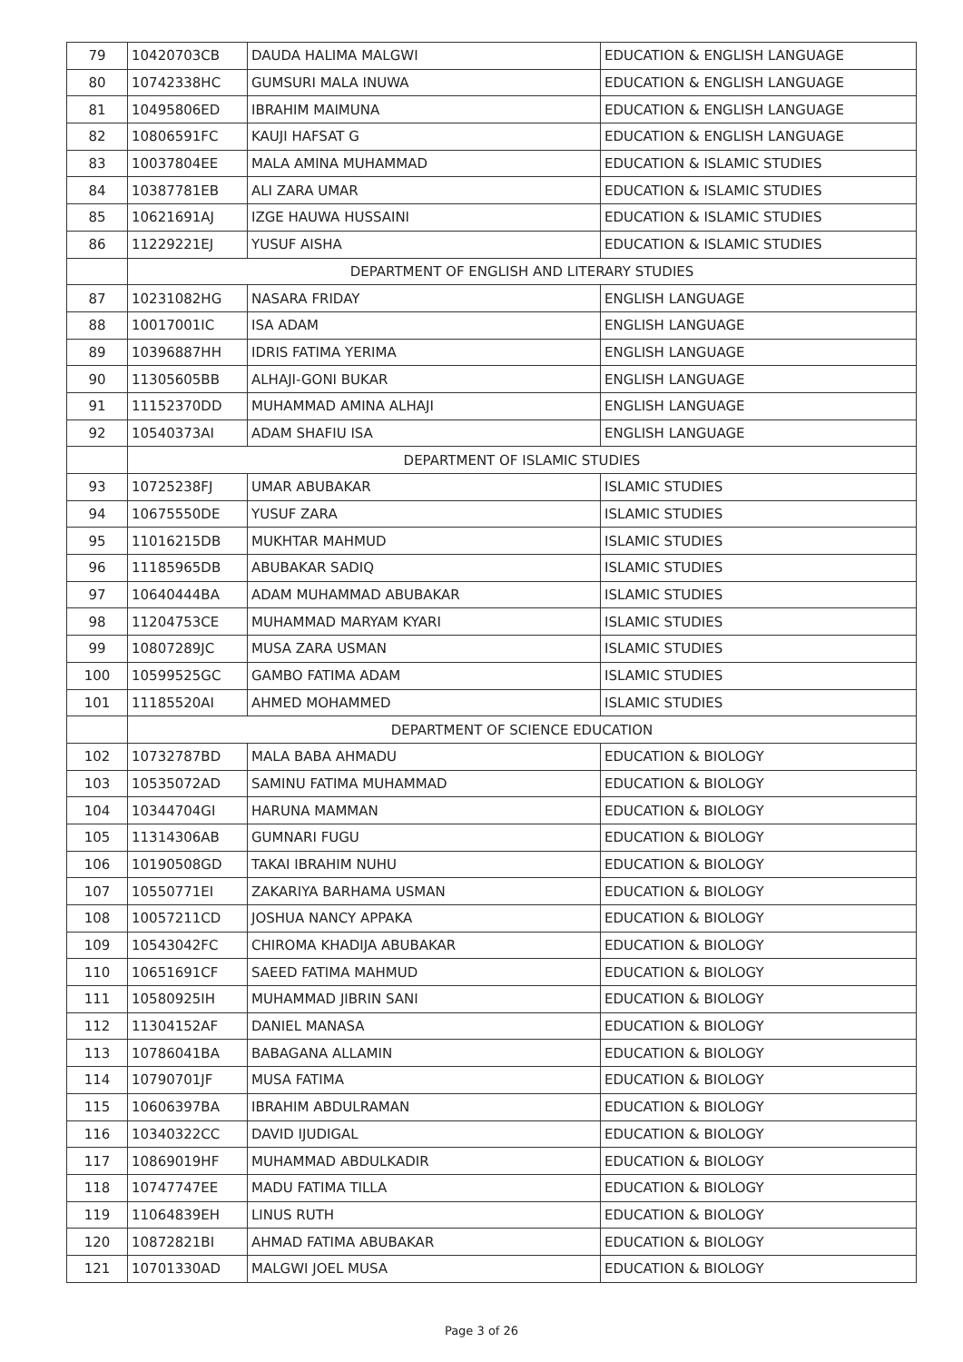| 79 | 10420703CB | DAUDA HALIMA MALGWI | EDUCATION & ENGLISH LANGUAGE |
| 80 | 10742338HC | GUMSURI MALA INUWA | EDUCATION & ENGLISH LANGUAGE |
| 81 | 10495806ED | IBRAHIM MAIMUNA | EDUCATION & ENGLISH LANGUAGE |
| 82 | 10806591FC | KAUJI HAFSAT G | EDUCATION & ENGLISH LANGUAGE |
| 83 | 10037804EE | MALA AMINA MUHAMMAD | EDUCATION & ISLAMIC STUDIES |
| 84 | 10387781EB | ALI ZARA UMAR | EDUCATION & ISLAMIC STUDIES |
| 85 | 10621691AJ | IZGE HAUWA HUSSAINI | EDUCATION & ISLAMIC STUDIES |
| 86 | 11229221EJ | YUSUF AISHA | EDUCATION & ISLAMIC STUDIES |
| | DEPARTMENT OF ENGLISH AND LITERARY STUDIES | | |
| 87 | 10231082HG | NASARA FRIDAY | ENGLISH LANGUAGE |
| 88 | 10017001IC | ISA ADAM | ENGLISH LANGUAGE |
| 89 | 10396887HH | IDRIS FATIMA YERIMA | ENGLISH LANGUAGE |
| 90 | 11305605BB | ALHAJI-GONI BUKAR | ENGLISH LANGUAGE |
| 91 | 11152370DD | MUHAMMAD AMINA ALHAJI | ENGLISH LANGUAGE |
| 92 | 10540373AI | ADAM SHAFIU ISA | ENGLISH LANGUAGE |
| | DEPARTMENT OF ISLAMIC STUDIES | | |
| 93 | 10725238FJ | UMAR ABUBAKAR | ISLAMIC STUDIES |
| 94 | 10675550DE | YUSUF ZARA | ISLAMIC STUDIES |
| 95 | 11016215DB | MUKHTAR MAHMUD | ISLAMIC STUDIES |
| 96 | 11185965DB | ABUBAKAR SADIQ | ISLAMIC STUDIES |
| 97 | 10640444BA | ADAM MUHAMMAD ABUBAKAR | ISLAMIC STUDIES |
| 98 | 11204753CE | MUHAMMAD MARYAM KYARI | ISLAMIC STUDIES |
| 99 | 10807289JC | MUSA ZARA USMAN | ISLAMIC STUDIES |
| 100 | 10599525GC | GAMBO FATIMA ADAM | ISLAMIC STUDIES |
| 101 | 11185520AI | AHMED MOHAMMED | ISLAMIC STUDIES |
| | DEPARTMENT OF SCIENCE EDUCATION | | |
| 102 | 10732787BD | MALA BABA AHMADU | EDUCATION & BIOLOGY |
| 103 | 10535072AD | SAMINU FATIMA MUHAMMAD | EDUCATION & BIOLOGY |
| 104 | 10344704GI | HARUNA MAMMAN | EDUCATION & BIOLOGY |
| 105 | 11314306AB | GUMNARI FUGU | EDUCATION & BIOLOGY |
| 106 | 10190508GD | TAKAI IBRAHIM NUHU | EDUCATION & BIOLOGY |
| 107 | 10550771EI | ZAKARIYA BARHAMA USMAN | EDUCATION & BIOLOGY |
| 108 | 10057211CD | JOSHUA NANCY APPAKA | EDUCATION & BIOLOGY |
| 109 | 10543042FC | CHIROMA KHADIJA ABUBAKAR | EDUCATION & BIOLOGY |
| 110 | 10651691CF | SAEED FATIMA MAHMUD | EDUCATION & BIOLOGY |
| 111 | 10580925IH | MUHAMMAD JIBRIN SANI | EDUCATION & BIOLOGY |
| 112 | 11304152AF | DANIEL MANASA | EDUCATION & BIOLOGY |
| 113 | 10786041BA | BABAGANA ALLAMIN | EDUCATION & BIOLOGY |
| 114 | 10790701JF | MUSA FATIMA | EDUCATION & BIOLOGY |
| 115 | 10606397BA | IBRAHIM ABDULRAMAN | EDUCATION & BIOLOGY |
| 116 | 10340322CC | DAVID IJUDIGAL | EDUCATION & BIOLOGY |
| 117 | 10869019HF | MUHAMMAD ABDULKADIR | EDUCATION & BIOLOGY |
| 118 | 10747747EE | MADU FATIMA TILLA | EDUCATION & BIOLOGY |
| 119 | 11064839EH | LINUS RUTH | EDUCATION & BIOLOGY |
| 120 | 10872821BI | AHMAD FATIMA ABUBAKAR | EDUCATION & BIOLOGY |
| 121 | 10701330AD | MALGWI JOEL MUSA | EDUCATION & BIOLOGY |
Page 3 of 26